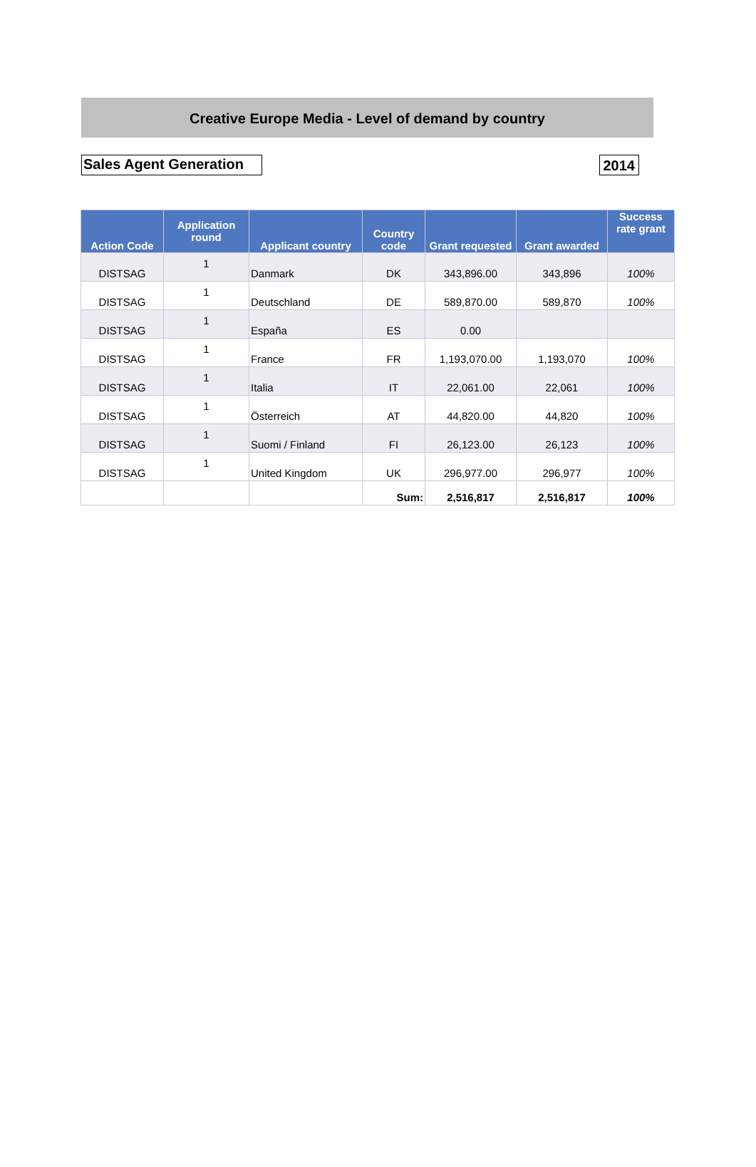Creative Europe Media - Level of demand by country
Sales Agent Generation 2014
| Action Code | Application round | Applicant country | Country code | Grant requested | Grant awarded | Success rate grant |
| --- | --- | --- | --- | --- | --- | --- |
| DISTSAG | 1 | Danmark | DK | 343,896.00 | 343,896 | 100% |
| DISTSAG | 1 | Deutschland | DE | 589,870.00 | 589,870 | 100% |
| DISTSAG | 1 | España | ES | 0.00 | | |
| DISTSAG | 1 | France | FR | 1,193,070.00 | 1,193,070 | 100% |
| DISTSAG | 1 | Italia | IT | 22,061.00 | 22,061 | 100% |
| DISTSAG | 1 | Österreich | AT | 44,820.00 | 44,820 | 100% |
| DISTSAG | 1 | Suomi / Finland | FI | 26,123.00 | 26,123 | 100% |
| DISTSAG | 1 | United Kingdom | UK | 296,977.00 | 296,977 | 100% |
| | | | Sum: | 2,516,817 | 2,516,817 | 100% |